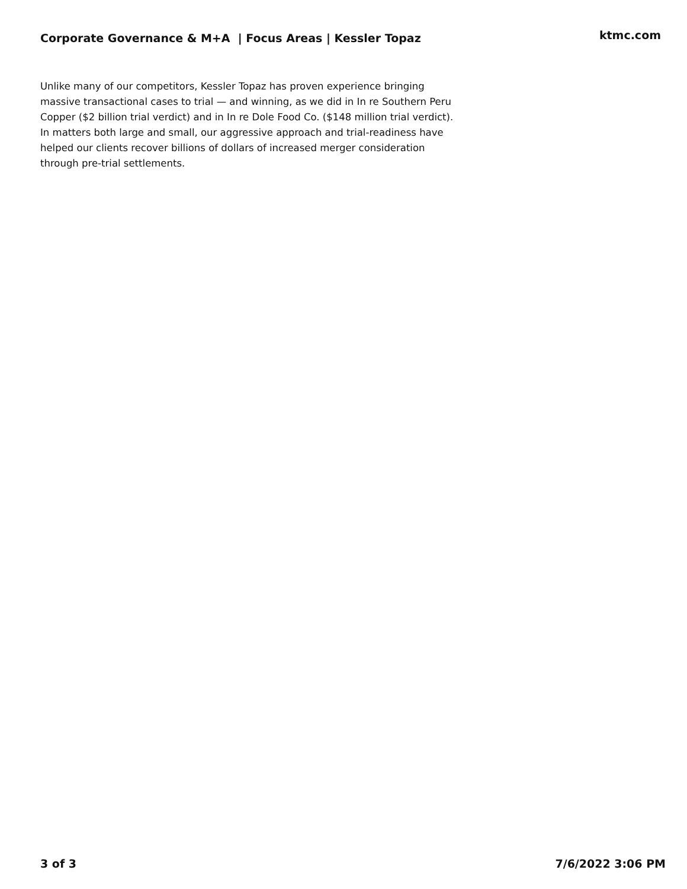Corporate Governance & M+A | Focus Areas | Kessler Topaz
ktmc.com
Unlike many of our competitors, Kessler Topaz has proven experience bringing massive transactional cases to trial — and winning, as we did in In re Southern Peru Copper ($2 billion trial verdict) and in In re Dole Food Co. ($148 million trial verdict). In matters both large and small, our aggressive approach and trial-readiness have helped our clients recover billions of dollars of increased merger consideration through pre-trial settlements.
3 of 3 7/6/2022 3:06 PM